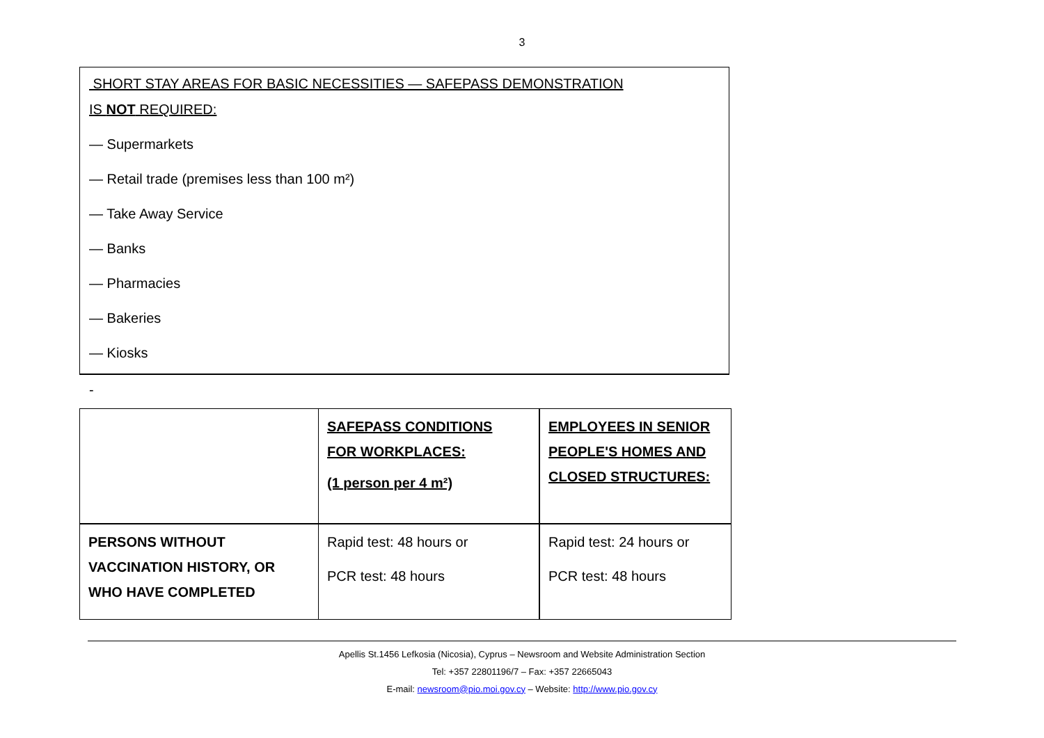3
SHORT STAY AREAS FOR BASIC NECESSITIES — SAFEPASS DEMONSTRATION
IS NOT REQUIRED:
— Supermarkets
— Retail trade (premises less than 100 m²)
— Take Away Service
— Banks
— Pharmacies
— Bakeries
— Kiosks
-
| | SAFEPASS CONDITIONS FOR WORKPLACES: (1 person per 4 m²) | EMPLOYEES IN SENIOR PEOPLE'S HOMES AND CLOSED STRUCTURES: |
| PERSONS WITHOUT VACCINATION HISTORY, OR WHO HAVE COMPLETED | Rapid test: 48 hours or PCR test: 48 hours | Rapid test: 24 hours or PCR test: 48 hours |
Apellis St.1456 Lefkosia (Nicosia), Cyprus – Newsroom and Website Administration Section
Tel: +357 22801196/7 – Fax: +357 22665043
E-mail: newsroom@pio.moi.gov.cy – Website: http://www.pio.gov.cy